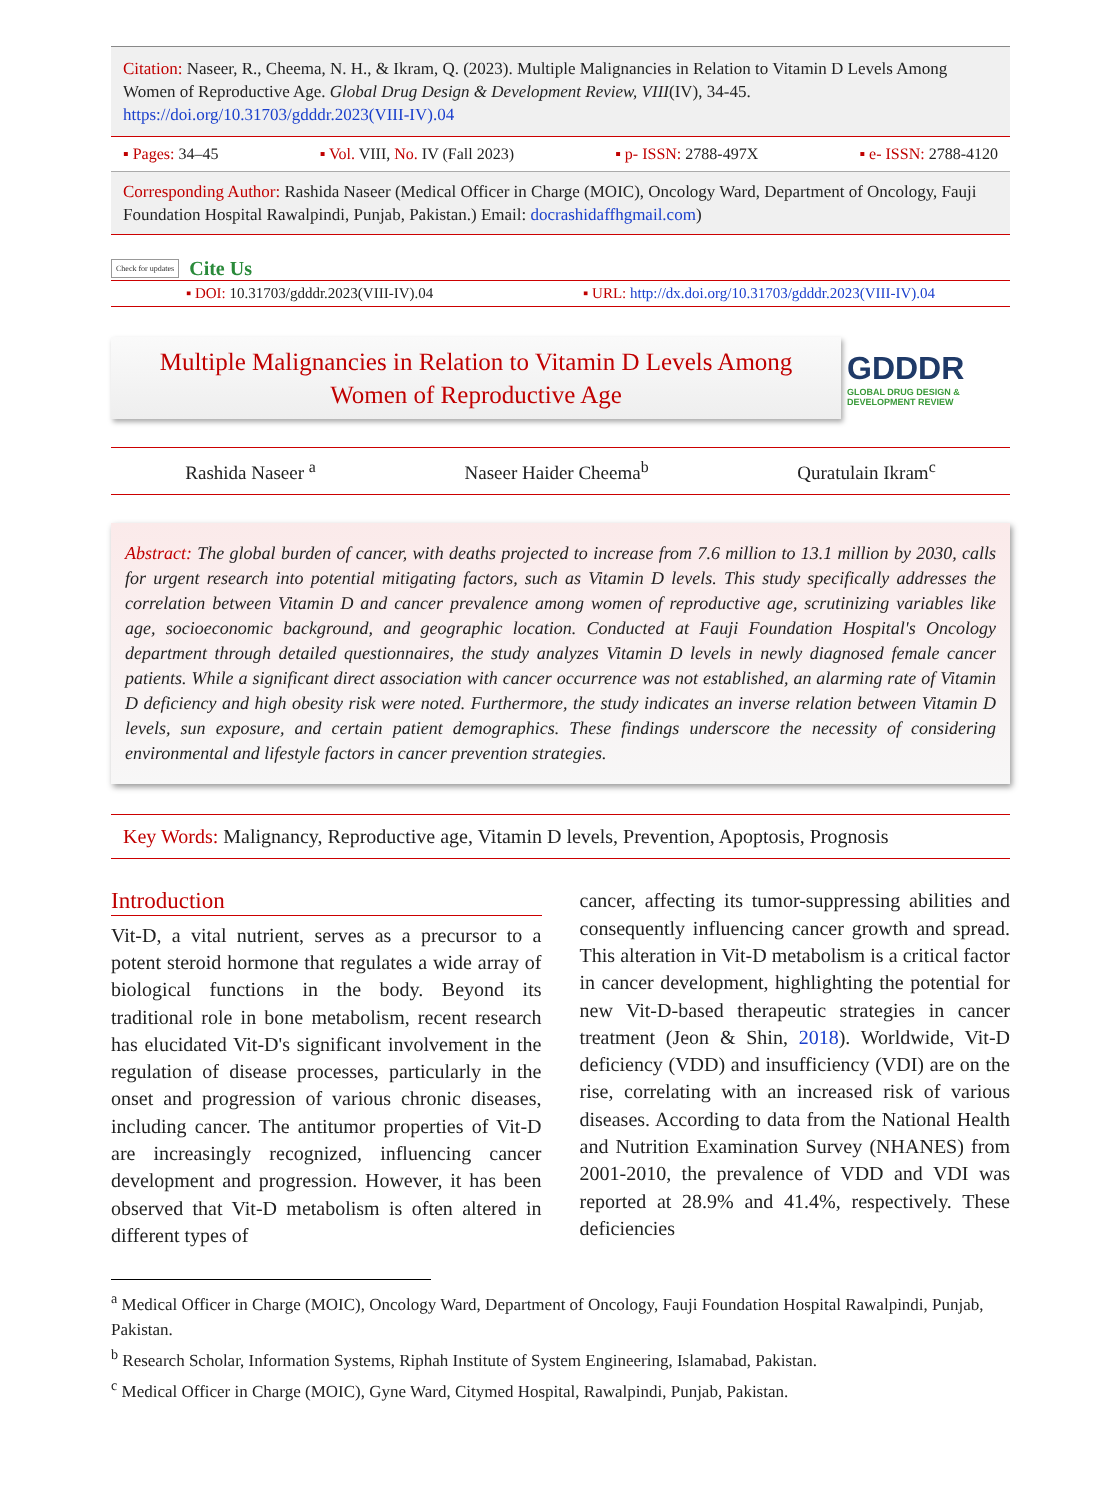Citation: Naseer, R., Cheema, N. H., & Ikram, Q. (2023). Multiple Malignancies in Relation to Vitamin D Levels Among Women of Reproductive Age. Global Drug Design & Development Review, VIII(IV), 34-45. https://doi.org/10.31703/gdddr.2023(VIII-IV).04
▪ Pages: 34–45 ▪ Vol. VIII, No. IV (Fall 2023) ▪ p- ISSN: 2788-497X ▪ e- ISSN: 2788-4120
Corresponding Author: Rashida Naseer (Medical Officer in Charge (MOIC), Oncology Ward, Department of Oncology, Fauji Foundation Hospital Rawalpindi, Punjab, Pakistan.) Email: docrashidaffhgmail.com)
Check for updates Cite Us
▪ DOI: 10.31703/gdddr.2023(VIII-IV).04 ▪ URL: http://dx.doi.org/10.31703/gdddr.2023(VIII-IV).04
Multiple Malignancies in Relation to Vitamin D Levels Among Women of Reproductive Age
GDDDR
GLOBAL DRUG DESIGN & DEVELOPMENT REVIEW
Rashida Naseer <sup>a</sup> Naseer Haider Cheema<sup>b</sup> Quratulain Ikram<sup>c</sup>
Abstract: The global burden of cancer, with deaths projected to increase from 7.6 million to 13.1 million by 2030, calls for urgent research into potential mitigating factors, such as Vitamin D levels. This study specifically addresses the correlation between Vitamin D and cancer prevalence among women of reproductive age, scrutinizing variables like age, socioeconomic background, and geographic location. Conducted at Fauji Foundation Hospital's Oncology department through detailed questionnaires, the study analyzes Vitamin D levels in newly diagnosed female cancer patients. While a significant direct association with cancer occurrence was not established, an alarming rate of Vitamin D deficiency and high obesity risk were noted. Furthermore, the study indicates an inverse relation between Vitamin D levels, sun exposure, and certain patient demographics. These findings underscore the necessity of considering environmental and lifestyle factors in cancer prevention strategies.
Key Words: Malignancy, Reproductive age, Vitamin D levels, Prevention, Apoptosis, Prognosis
Introduction
Vit-D, a vital nutrient, serves as a precursor to a potent steroid hormone that regulates a wide array of biological functions in the body. Beyond its traditional role in bone metabolism, recent research has elucidated Vit-D's significant involvement in the regulation of disease processes, particularly in the onset and progression of various chronic diseases, including cancer. The antitumor properties of Vit-D are increasingly recognized, influencing cancer development and progression. However, it has been observed that Vit-D metabolism is often altered in different types of
cancer, affecting its tumor-suppressing abilities and consequently influencing cancer growth and spread. This alteration in Vit-D metabolism is a critical factor in cancer development, highlighting the potential for new Vit-D-based therapeutic strategies in cancer treatment (Jeon & Shin, 2018). Worldwide, Vit-D deficiency (VDD) and insufficiency (VDI) are on the rise, correlating with an increased risk of various diseases. According to data from the National Health and Nutrition Examination Survey (NHANES) from 2001-2010, the prevalence of VDD and VDI was reported at 28.9% and 41.4%, respectively. These deficiencies
<sup>a</sup> Medical Officer in Charge (MOIC), Oncology Ward, Department of Oncology, Fauji Foundation Hospital Rawalpindi, Punjab, Pakistan.
<sup>b</sup> Research Scholar, Information Systems, Riphah Institute of System Engineering, Islamabad, Pakistan.
<sup>c</sup> Medical Officer in Charge (MOIC), Gyne Ward, Citymed Hospital, Rawalpindi, Punjab, Pakistan.